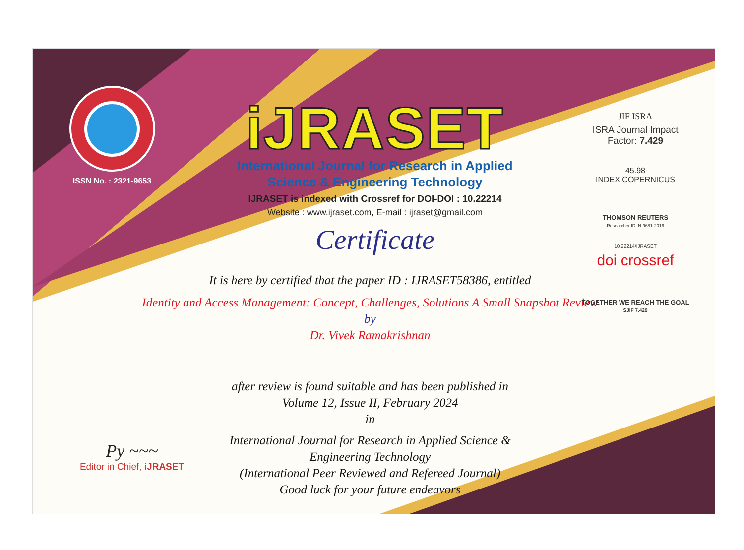ISSN No. : 2321-9653
iJRASET
International Journal for Research in Applied
Science & Engineering Technology
IJRASET is indexed with Crossref for DOI-DOI : 10.22214
Website : www.ijraset.com, E-mail : ijraset@gmail.com
Certificate
It is here by certified that the paper ID : IJRASET58386, entitled
Identity and Access Management: Concept, Challenges, Solutions A Small Snapshot Review
by
Dr. Vivek Ramakrishnan
after review is found suitable and has been published in
Volume 12, Issue II, February 2024
in
International Journal for Research in Applied Science &
Engineering Technology
(International Peer Reviewed and Refereed Journal)
Good luck for your future endeavors
JIF ISRA
ISRA Journal Impact
Factor: 7.429
45.98
INDEX COPERNICUS
THOMSON REUTERS
Researcher ID: N-9681-2016
10.22214/IJRASET
doi crossref
TOGETHER WE REACH THE GOAL
SJIF 7.429
Py ~~~
Editor in Chief, iJRASET